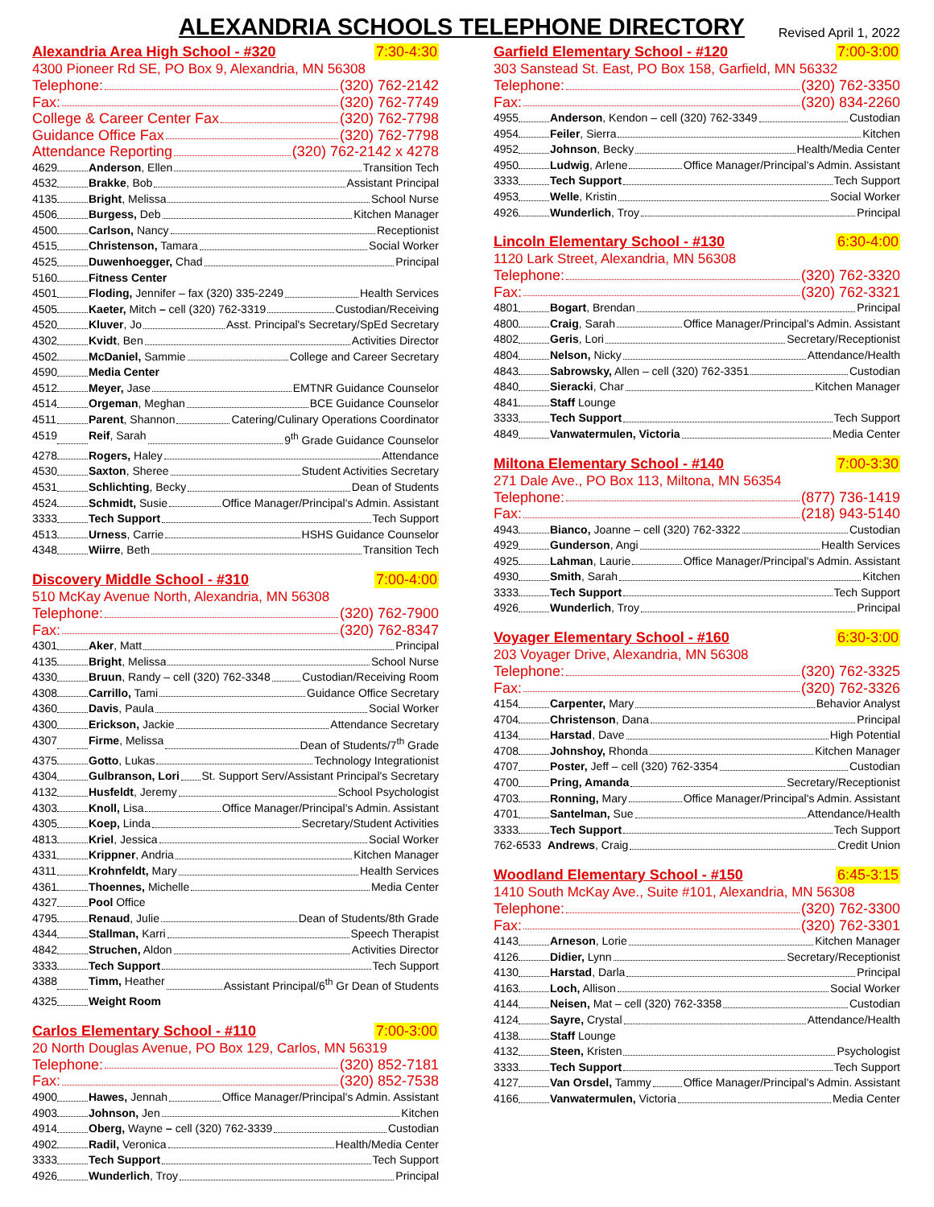ALEXANDRIA SCHOOLS TELEPHONE DIRECTORY
Revised April 1, 2022
Alexandria Area High School - #320 7:30-4:30
4300 Pioneer Rd SE, PO Box 9, Alexandria, MN 56308
Telephone: (320) 762-2142
Fax: (320) 762-7749
College & Career Center Fax (320) 762-7798
Guidance Office Fax (320) 762-7798
Attendance Reporting (320) 762-2142 x 4278
4629 Anderson, Ellen Transition Tech
4532 Brakke, Bob Assistant Principal
4135 Bright, Melissa School Nurse
4506 Burgess, Deb Kitchen Manager
4500 Carlson, Nancy Receptionist
4515 Christenson, Tamara Social Worker
4525 Duwenhoegger, Chad Principal
5160 Fitness Center
4501 Floding, Jennifer – fax (320) 335-2249 Health Services
4505 Kaeter, Mitch – cell (320) 762-3319 Custodian/Receiving
4520 Kluver, Jo Asst. Principal's Secretary/SpEd Secretary
4302 Kvidt, Ben Activities Director
4502 McDaniel, Sammie College and Career Secretary
4590 Media Center
4512 Meyer, Jase EMTNR Guidance Counselor
4514 Orgeman, Meghan BCE Guidance Counselor
4511 Parent, Shannon Catering/Culinary Operations Coordinator
4519 Reif, Sarah 9<sup>th</sup> Grade Guidance Counselor
4278 Rogers, Haley Attendance
4530 Saxton, Sheree Student Activities Secretary
4531 Schlichting, Becky Dean of Students
4524 Schmidt, Susie Office Manager/Principal's Admin. Assistant
3333 Tech Support Tech Support
4513 Urness, Carrie HSHS Guidance Counselor
4348 Wiirre, Beth Transition Tech
Discovery Middle School - #310 7:00-4:00
510 McKay Avenue North, Alexandria, MN 56308
Telephone: (320) 762-7900
Fax: (320) 762-8347
4301 Aker, Matt Principal
4135 Bright, Melissa School Nurse
4330 Bruun, Randy – cell (320) 762-3348 Custodian/Receiving Room
4308 Carrillo, Tami Guidance Office Secretary
4360 Davis, Paula Social Worker
4300 Erickson, Jackie Attendance Secretary
4307 Firme, Melissa Dean of Students/7<sup>th</sup> Grade
4375 Gotto, Lukas Technology Integrationist
4304 Gulbranson, Lori St. Support Serv/Assistant Principal's Secretary
4132 Husfeldt, Jeremy School Psychologist
4303 Knoll, Lisa Office Manager/Principal's Admin. Assistant
4305 Koep, Linda Secretary/Student Activities
4813 Kriel, Jessica Social Worker
4331 Krippner, Andria Kitchen Manager
4311 Krohnfeldt, Mary Health Services
4361 Thoennes, Michelle Media Center
4327 Pool Office
4795 Renaud, Julie Dean of Students/8th Grade
4344 Stallman, Karri Speech Therapist
4842 Struchen, Aldon Activities Director
3333 Tech Support Tech Support
4388 Timm, Heather Assistant Principal/6<sup>th</sup> Gr Dean of Students
4325 Weight Room
Carlos Elementary School - #110 7:00-3:00
20 North Douglas Avenue, PO Box 129, Carlos, MN 56319
Telephone: (320) 852-7181
Fax: (320) 852-7538
4900 Hawes, Jennah Office Manager/Principal's Admin. Assistant
4903 Johnson, Jen Kitchen
4914 Oberg, Wayne – cell (320) 762-3339 Custodian
4902 Radil, Veronica Health/Media Center
3333 Tech Support Tech Support
4926 Wunderlich, Troy Principal
Garfield Elementary School - #120 7:00-3:00
303 Sanstead St. East, PO Box 158, Garfield, MN 56332
Telephone: (320) 762-3350
Fax: (320) 834-2260
4955 Anderson, Kendon – cell (320) 762-3349 Custodian
4954 Feiler, Sierra Kitchen
4952 Johnson, Becky Health/Media Center
4950 Ludwig, Arlene Office Manager/Principal's Admin. Assistant
3333 Tech Support Tech Support
4953 Welle, Kristin Social Worker
4926 Wunderlich, Troy Principal
Lincoln Elementary School - #130 6:30-4:00
1120 Lark Street, Alexandria, MN 56308
Telephone: (320) 762-3320
Fax: (320) 762-3321
4801 Bogart, Brendan Principal
4800 Craig, Sarah Office Manager/Principal's Admin. Assistant
4802 Geris, Lori Secretary/Receptionist
4804 Nelson, Nicky Attendance/Health
4843 Sabrowsky, Allen – cell (320) 762-3351 Custodian
4840 Sieracki, Char Kitchen Manager
4841 Staff Lounge
3333 Tech Support Tech Support
4849 Vanwatermulen, Victoria Media Center
Miltona Elementary School - #140 7:00-3:30
271 Dale Ave., PO Box 113, Miltona, MN 56354
Telephone: (877) 736-1419
Fax: (218) 943-5140
4943 Bianco, Joanne – cell (320) 762-3322 Custodian
4929 Gunderson, Angi Health Services
4925 Lahman, Laurie Office Manager/Principal's Admin. Assistant
4930 Smith, Sarah Kitchen
3333 Tech Support Tech Support
4926 Wunderlich, Troy Principal
Voyager Elementary School - #160 6:30-3:00
203 Voyager Drive, Alexandria, MN 56308
Telephone: (320) 762-3325
Fax: (320) 762-3326
4154 Carpenter, Mary Behavior Analyst
4704 Christenson, Dana Principal
4134 Harstad, Dave High Potential
4708 Johnshoy, Rhonda Kitchen Manager
4707 Poster, Jeff – cell (320) 762-3354 Custodian
4700 Pring, Amanda Secretary/Receptionist
4703 Ronning, Mary Office Manager/Principal's Admin. Assistant
4701 Santelman, Sue Attendance/Health
3333 Tech Support Tech Support
762-6533 Andrews, Craig Credit Union
Woodland Elementary School - #150 6:45-3:15
1410 South McKay Ave., Suite #101, Alexandria, MN 56308
Telephone: (320) 762-3300
Fax: (320) 762-3301
4143 Arneson, Lorie Kitchen Manager
4126 Didier, Lynn Secretary/Receptionist
4130 Harstad, Darla Principal
4163 Loch, Allison Social Worker
4144 Neisen, Mat – cell (320) 762-3358 Custodian
4124 Sayre, Crystal Attendance/Health
4138 Staff Lounge
4132 Steen, Kristen Psychologist
3333 Tech Support Tech Support
4127 Van Orsdel, Tammy Office Manager/Principal's Admin. Assistant
4166 Vanwatermulen, Victoria Media Center